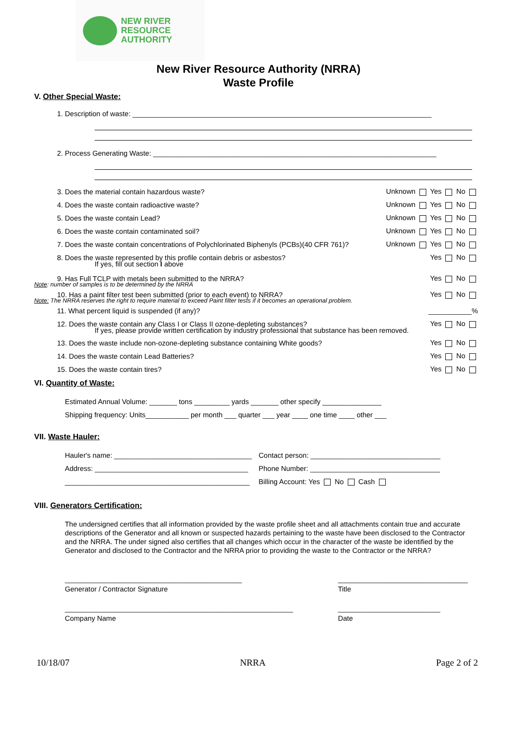NEW RIVER
RESOURCE
AUTHORITY
New River Resource Authority (NRRA)
Waste Profile
V. Other Special Waste:
1. Description of waste: ____________________________________________________________________________
2. Process Generating Waste: ________________________________________________________________________
3. Does the material contain hazardous waste? Unknown Yes No
4. Does the waste contain radioactive waste? Unknown Yes No
5. Does the waste contain Lead? Unknown Yes No
6. Does the waste contain contaminated soil? Unknown Yes No
7. Does the waste contain concentrations of Polychlorinated Biphenyls (PCBs)(40 CFR 761)? Unknown Yes No
8. Does the waste represented by this profile contain debris or asbestos? Yes No
If yes, fill out section I above
9. Has Full TCLP with metals been submitted to the NRRA? Yes No
Note: number of samples is to be determined by the NRRA
10. Has a paint filter test been submitted (prior to each event) to NRRA? Yes No
Note: The NRRA reserves the right to require material to exceed Paint filter tests if it becomes an operational problem.
11. What percent liquid is suspended (if any)? ___________%
12. Does the waste contain any Class I or Class II ozone-depleting substances? Yes No
If yes, please provide written certification by industry professional that substance has been removed.
13. Does the waste include non-ozone-depleting substance containing White goods? Yes No
14. Does the waste contain Lead Batteries? Yes No
15. Does the waste contain tires? Yes No
VI. Quantity of Waste:
Estimated Annual Volume: _______ tons _________ yards _______ other specify _______________
Shipping frequency: Units___________ per month ___ quarter ___ year ____ one time ____ other ___
VII. Waste Hauler:
Hauler's name: ___________________________________
Address: _______________________________________
_______________________________________________
Contact person: _________________________________
Phone Number: _________________________________
Billing Account: Yes No Cash
VIII. Generators Certification:
The undersigned certifies that all information provided by the waste profile sheet and all attachments contain true and accurate descriptions of the Generator and all known or suspected hazards pertaining to the waste have been disclosed to the Contractor and the NRRA. The under signed also certifies that all changes which occur in the character of the waste be identified by the Generator and disclosed to the Contractor and the NRRA prior to providing the waste to the Contractor or the NRRA?
_____________________________________________
Generator / Contractor Signature
__________________________________________________________
Company Name
_________________________________
Title
__________________________
Date
10/18/07 NRRA Page 2 of 2